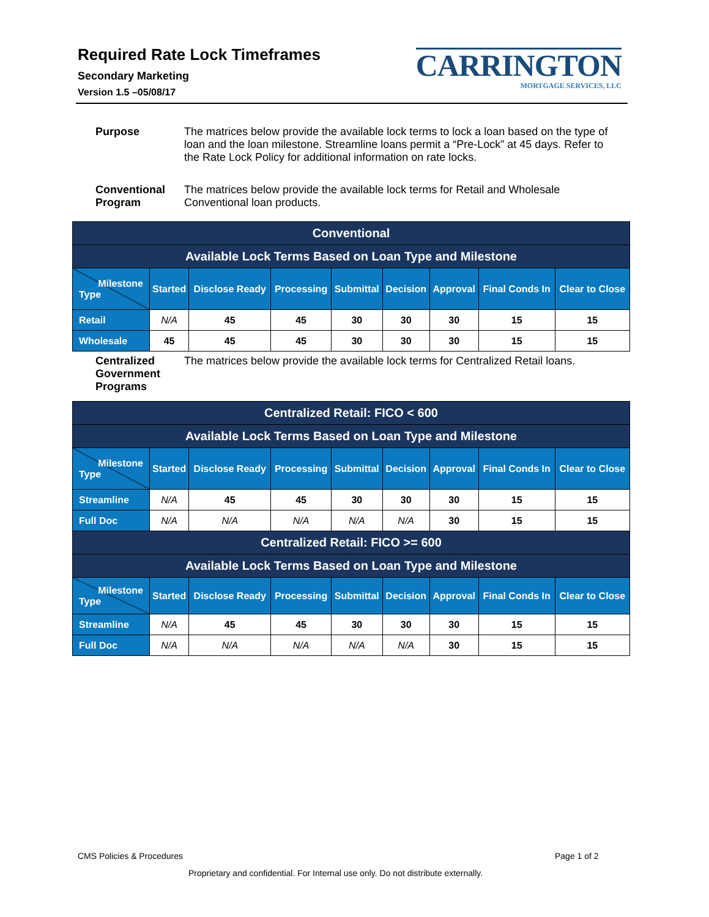Required Rate Lock Timeframes
Secondary Marketing
Version 1.5 –05/08/17
CARRINGTON
MORTGAGE SERVICES, LLC
Purpose The matrices below provide the available lock terms to lock a loan based on the type of loan and the loan milestone. Streamline loans permit a “Pre-Lock” at 45 days. Refer to the Rate Lock Policy for additional information on rate locks.
Conventional Program The matrices below provide the available lock terms for Retail and Wholesale Conventional loan products.
| Conventional | | | | | | | | |
| Available Lock Terms Based on Loan Type and Milestone | | | | | | | | |
| Milestone Type | Started | Disclose Ready | Processing | Submittal | Decision | Approval | Final Conds In | Clear to Close |
| Retail | N/A | 45 | 45 | 30 | 30 | 30 | 15 | 15 |
| Wholesale | 45 | 45 | 45 | 30 | 30 | 30 | 15 | 15 |
Centralized Government Programs The matrices below provide the available lock terms for Centralized Retail loans.
| Centralized Retail: FICO < 600 | | | | | | | | |
| Available Lock Terms Based on Loan Type and Milestone | | | | | | | | |
| Milestone Type | Started | Disclose Ready | Processing | Submittal | Decision | Approval | Final Conds In | Clear to Close |
| Streamline | N/A | 45 | 45 | 30 | 30 | 30 | 15 | 15 |
| Full Doc | N/A | N/A | N/A | N/A | N/A | 30 | 15 | 15 |
| Centralized Retail: FICO >= 600 | | | | | | | | |
| Available Lock Terms Based on Loan Type and Milestone | | | | | | | | |
| Milestone Type | Started | Disclose Ready | Processing | Submittal | Decision | Approval | Final Conds In | Clear to Close |
| Streamline | N/A | 45 | 45 | 30 | 30 | 30 | 15 | 15 |
| Full Doc | N/A | N/A | N/A | N/A | N/A | 30 | 15 | 15 |
CMS Policies & Procedures Page 1 of 2
Proprietary and confidential. For Internal use only. Do not distribute externally.